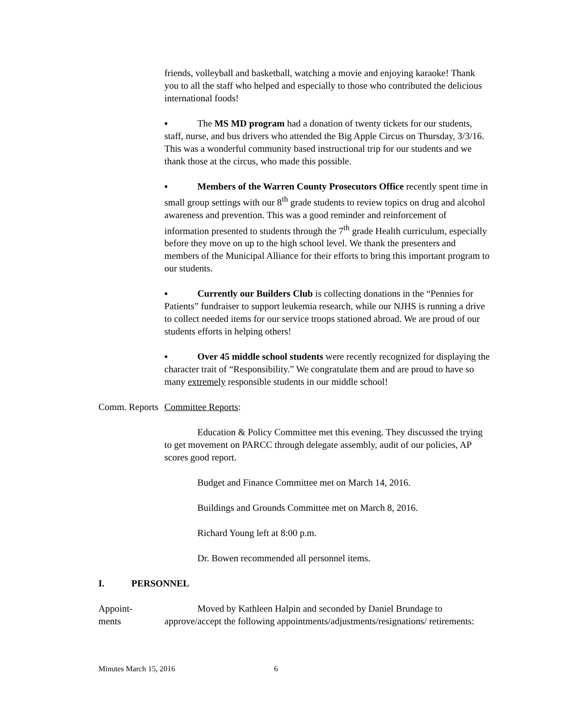friends, volleyball and basketball, watching a movie and enjoying karaoke! Thank you to all the staff who helped and especially to those who contributed the delicious international foods!
▪ The MS MD program had a donation of twenty tickets for our students, staff, nurse, and bus drivers who attended the Big Apple Circus on Thursday, 3/3/16. This was a wonderful community based instructional trip for our students and we thank those at the circus, who made this possible.
▪ Members of the Warren County Prosecutors Office recently spent time in small group settings with our 8<sup>th</sup> grade students to review topics on drug and alcohol awareness and prevention. This was a good reminder and reinforcement of information presented to students through the 7<sup>th</sup> grade Health curriculum, especially before they move on up to the high school level. We thank the presenters and members of the Municipal Alliance for their efforts to bring this important program to our students.
▪ Currently our Builders Club is collecting donations in the “Pennies for Patients” fundraiser to support leukemia research, while our NJHS is running a drive to collect needed items for our service troops stationed abroad. We are proud of our students efforts in helping others!
▪ Over 45 middle school students were recently recognized for displaying the character trait of “Responsibility.” We congratulate them and are proud to have so many extremely responsible students in our middle school!
Comm. Reports
Committee Reports:
Education & Policy Committee met this evening. They discussed the trying to get movement on PARCC through delegate assembly, audit of our policies, AP scores good report.
Budget and Finance Committee met on March 14, 2016.
Buildings and Grounds Committee met on March 8, 2016.
Richard Young left at 8:00 p.m.
Dr. Bowen recommended all personnel items.
I. PERSONNEL
Appoint-
ments
Moved by Kathleen Halpin and seconded by Daniel Brundage to approve/accept the following appointments/adjustments/resignations/ retirements:
Minutes March 15, 2016 6